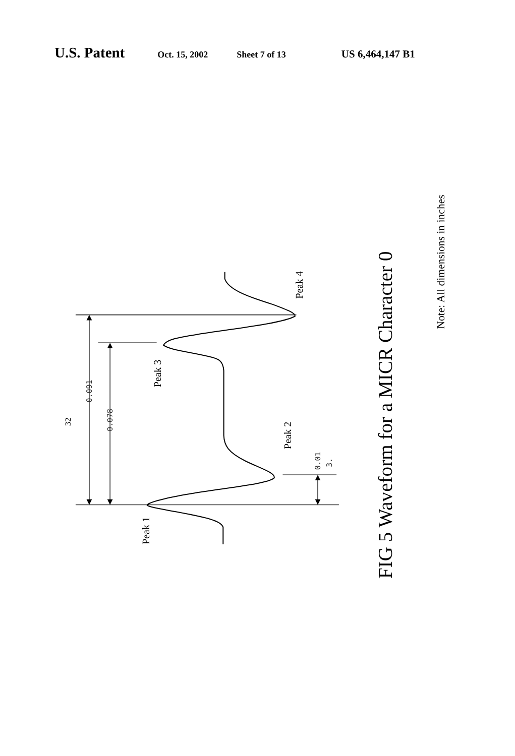U.S. Patent Oct. 15, 2002 Sheet 7 of 13 US 6,464,147 B1
Peak 1
Peak 2
Peak 3
Peak 4
32
FIG 5 Waveform for a MICR Character 0
Note: All dimensions in inches
0.091
0.078
0.01
3.